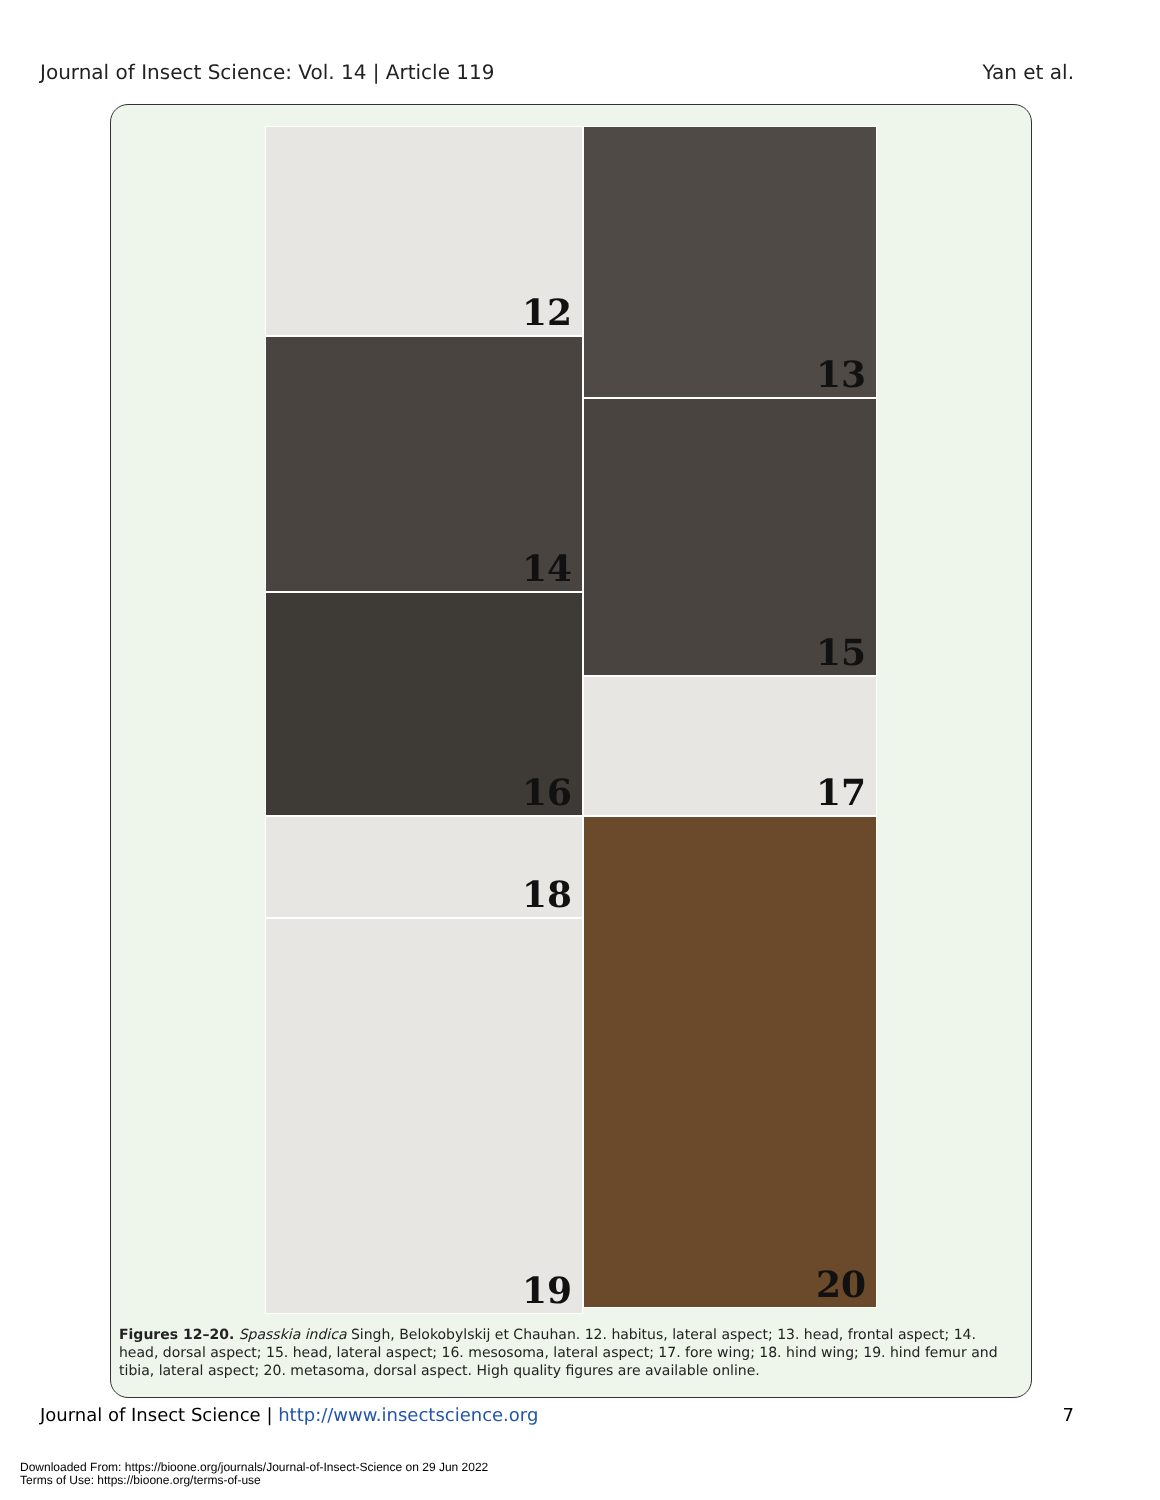Journal of Insect Science: Vol. 14 | Article 119 Yan et al.
12
14
16
18
19
13
15
17
20
Figures 12–20. Spasskia indica Singh, Belokobylskij et Chauhan. 12. habitus, lateral aspect; 13. head, frontal aspect; 14. head, dorsal aspect; 15. head, lateral aspect; 16. mesosoma, lateral aspect; 17. fore wing; 18. hind wing; 19. hind femur and tibia, lateral aspect; 20. metasoma, dorsal aspect. High quality figures are available online.
Journal of Insect Science | http://www.insectscience.org 7
Downloaded From: https://bioone.org/journals/Journal-of-Insect-Science on 29 Jun 2022
Terms of Use: https://bioone.org/terms-of-use